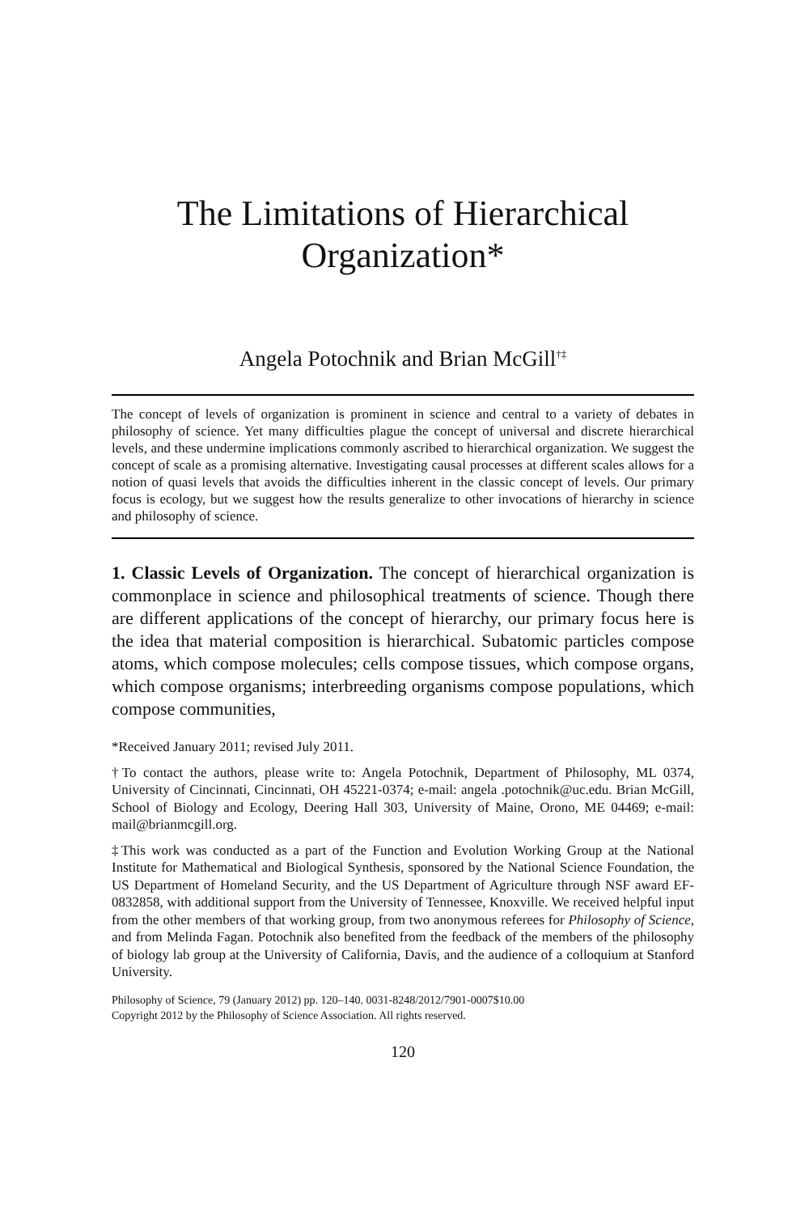The Limitations of Hierarchical
Organization*
Angela Potochnik and Brian McGill<sup>†‡</sup>
The concept of levels of organization is prominent in science and central to a variety of debates in philosophy of science. Yet many difficulties plague the concept of universal and discrete hierarchical levels, and these undermine implications commonly ascribed to hierarchical organization. We suggest the concept of scale as a promising alternative. Investigating causal processes at different scales allows for a notion of quasi levels that avoids the difficulties inherent in the classic concept of levels. Our primary focus is ecology, but we suggest how the results generalize to other invocations of hierarchy in science and philosophy of science.
1. Classic Levels of Organization. The concept of hierarchical organization is commonplace in science and philosophical treatments of science. Though there are different applications of the concept of hierarchy, our primary focus here is the idea that material composition is hierarchical. Subatomic particles compose atoms, which compose molecules; cells compose tissues, which compose organs, which compose organisms; interbreeding organisms compose populations, which compose communities,
*Received January 2011; revised July 2011.
†To contact the authors, please write to: Angela Potochnik, Department of Philosophy, ML 0374, University of Cincinnati, Cincinnati, OH 45221-0374; e-mail: angela .potochnik@uc.edu. Brian McGill, School of Biology and Ecology, Deering Hall 303, University of Maine, Orono, ME 04469; e-mail: mail@brianmcgill.org.
‡This work was conducted as a part of the Function and Evolution Working Group at the National Institute for Mathematical and Biological Synthesis, sponsored by the National Science Foundation, the US Department of Homeland Security, and the US Department of Agriculture through NSF award EF-0832858, with additional support from the University of Tennessee, Knoxville. We received helpful input from the other members of that working group, from two anonymous referees for Philosophy of Science, and from Melinda Fagan. Potochnik also benefited from the feedback of the members of the philosophy of biology lab group at the University of California, Davis, and the audience of a colloquium at Stanford University.
Philosophy of Science, 79 (January 2012) pp. 120–140. 0031-8248/2012/7901-0007$10.00
Copyright 2012 by the Philosophy of Science Association. All rights reserved.
120